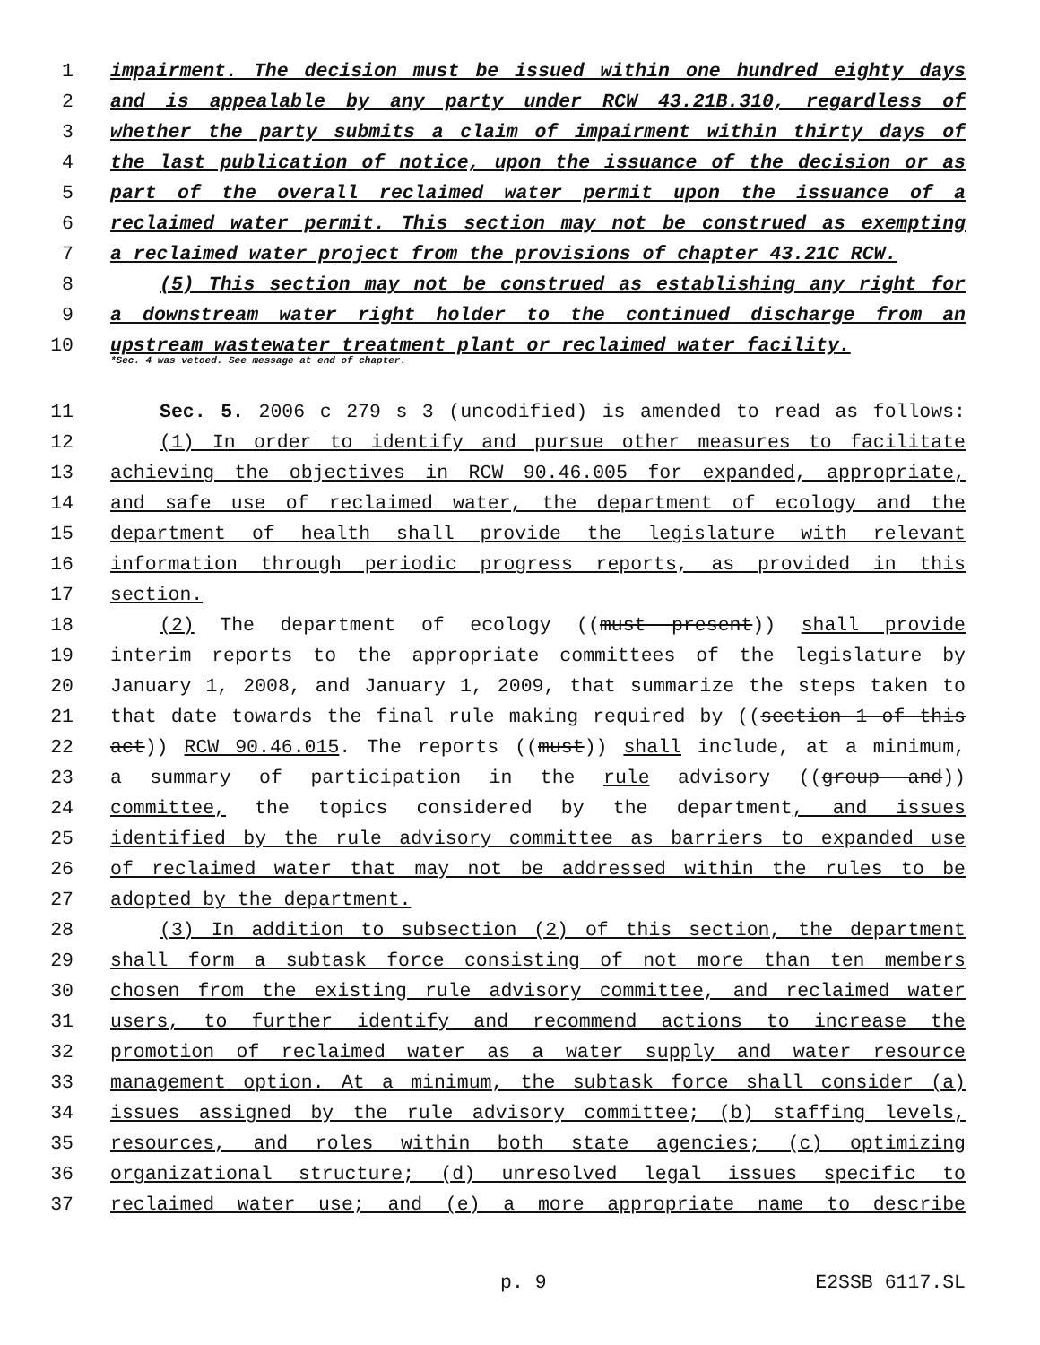1 impairment. The decision must be issued within one hundred eighty days
2 and is appealable by any party under RCW 43.21B.310, regardless of
3 whether the party submits a claim of impairment within thirty days of
4 the last publication of notice, upon the issuance of the decision or as
5 part of the overall reclaimed water permit upon the issuance of a
6 reclaimed water permit. This section may not be construed as exempting
7 a reclaimed water project from the provisions of chapter 43.21C RCW.
8 (5) This section may not be construed as establishing any right for
9 a downstream water right holder to the continued discharge from an
10 upstream wastewater treatment plant or reclaimed water facility.
*Sec. 4 was vetoed. See message at end of chapter.
11 Sec. 5. 2006 c 279 s 3 (uncodified) is amended to read as follows:
12 (1) In order to identify and pursue other measures to facilitate
13 achieving the objectives in RCW 90.46.005 for expanded, appropriate,
14 and safe use of reclaimed water, the department of ecology and the
15 department of health shall provide the legislature with relevant
16 information through periodic progress reports, as provided in this
17 section.
18 (2) The department of ecology ((must present)) shall provide
19 interim reports to the appropriate committees of the legislature by
20 January 1, 2008, and January 1, 2009, that summarize the steps taken to
21 that date towards the final rule making required by ((section 1 of this
22 act)) RCW 90.46.015. The reports ((must)) shall include, at a minimum,
23 a summary of participation in the rule advisory ((group and))
24 committee, the topics considered by the department, and issues
25 identified by the rule advisory committee as barriers to expanded use
26 of reclaimed water that may not be addressed within the rules to be
27 adopted by the department.
28 (3) In addition to subsection (2) of this section, the department
29 shall form a subtask force consisting of not more than ten members
30 chosen from the existing rule advisory committee, and reclaimed water
31 users, to further identify and recommend actions to increase the
32 promotion of reclaimed water as a water supply and water resource
33 management option. At a minimum, the subtask force shall consider (a)
34 issues assigned by the rule advisory committee; (b) staffing levels,
35 resources, and roles within both state agencies; (c) optimizing
36 organizational structure; (d) unresolved legal issues specific to
37 reclaimed water use; and (e) a more appropriate name to describe
p. 9 E2SSB 6117.SL